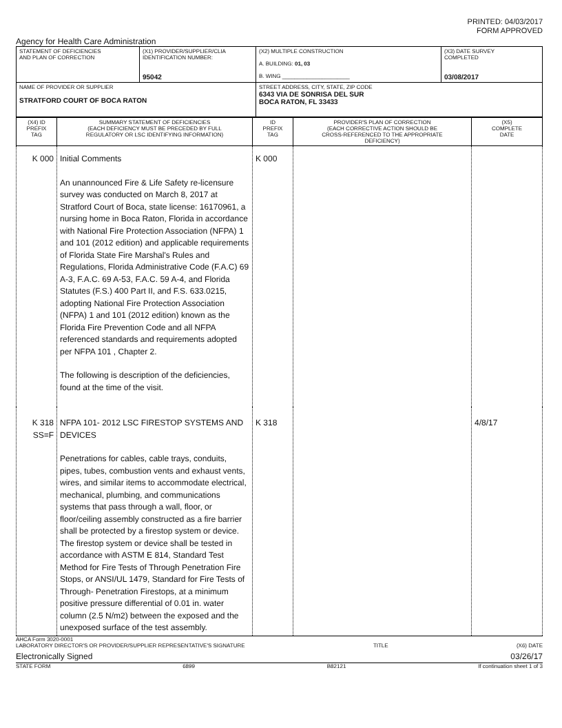PRINTED: 04/03/2017
FORM APPROVED
Agency for Health Care Administration
| STATEMENT OF DEFICIENCIES AND PLAN OF CORRECTION | (X1) PROVIDER/SUPPLIER/CLIA IDENTIFICATION NUMBER: 95042 | (X2) MULTIPLE CONSTRUCTION A. BUILDING: 01, 03 B. WING ______________________ | (X3) DATE SURVEY COMPLETED 03/08/2017 |
| NAME OF PROVIDER OR SUPPLIER STRATFORD COURT OF BOCA RATON | | STREET ADDRESS, CITY, STATE, ZIP CODE 6343 VIA DE SONRISA DEL SUR BOCA RATON, FL 33433 | |
| (X4) ID PREFIX TAG | SUMMARY STATEMENT OF DEFICIENCIES (EACH DEFICIENCY MUST BE PRECEDED BY FULL REGULATORY OR LSC IDENTIFYING INFORMATION) | ID PREFIX TAG | PROVIDER'S PLAN OF CORRECTION (EACH CORRECTIVE ACTION SHOULD BE CROSS-REFERENCED TO THE APPROPRIATE DEFICIENCY) | (X5) COMPLETE DATE |
| K 000 | Initial Comments An unannounced Fire & Life Safety re-licensure survey was conducted on March 8, 2017 at Stratford Court of Boca, state license: 16170961, a nursing home in Boca Raton, Florida in accordance with National Fire Protection Association (NFPA) 1 and 101 (2012 edition) and applicable requirements of Florida State Fire Marshal's Rules and Regulations, Florida Administrative Code (F.A.C) 69 A-3, F.A.C. 69 A-53, F.A.C. 59 A-4, and Florida Statutes (F.S.) 400 Part II, and F.S. 633.0215, adopting National Fire Protection Association (NFPA) 1 and 101 (2012 edition) known as the Florida Fire Prevention Code and all NFPA referenced standards and requirements adopted per NFPA 101 , Chapter 2. The following is description of the deficiencies, found at the time of the visit. | K 000 | | |
| K 318 SS=F | NFPA 101- 2012 LSC FIRESTOP SYSTEMS AND DEVICES Penetrations for cables, cable trays, conduits, pipes, tubes, combustion vents and exhaust vents, wires, and similar items to accommodate electrical, mechanical, plumbing, and communications systems that pass through a wall, floor, or floor/ceiling assembly constructed as a fire barrier shall be protected by a firestop system or device. The firestop system or device shall be tested in accordance with ASTM E 814, Standard Test Method for Fire Tests of Through Penetration Fire Stops, or ANSI/UL 1479, Standard for Fire Tests of Through- Penetration Firestops, at a minimum positive pressure differential of 0.01 in. water column (2.5 N/m2) between the exposed and the unexposed surface of the test assembly. | K 318 | | 4/8/17 |
AHCA Form 3020-0001
LABORATORY DIRECTOR'S OR PROVIDER/SUPPLIER REPRESENTATIVE'S SIGNATURE TITLE (X6) DATE
Electronically Signed 03/26/17
STATE FORM 6899 B82121 If continuation sheet 1 of 3